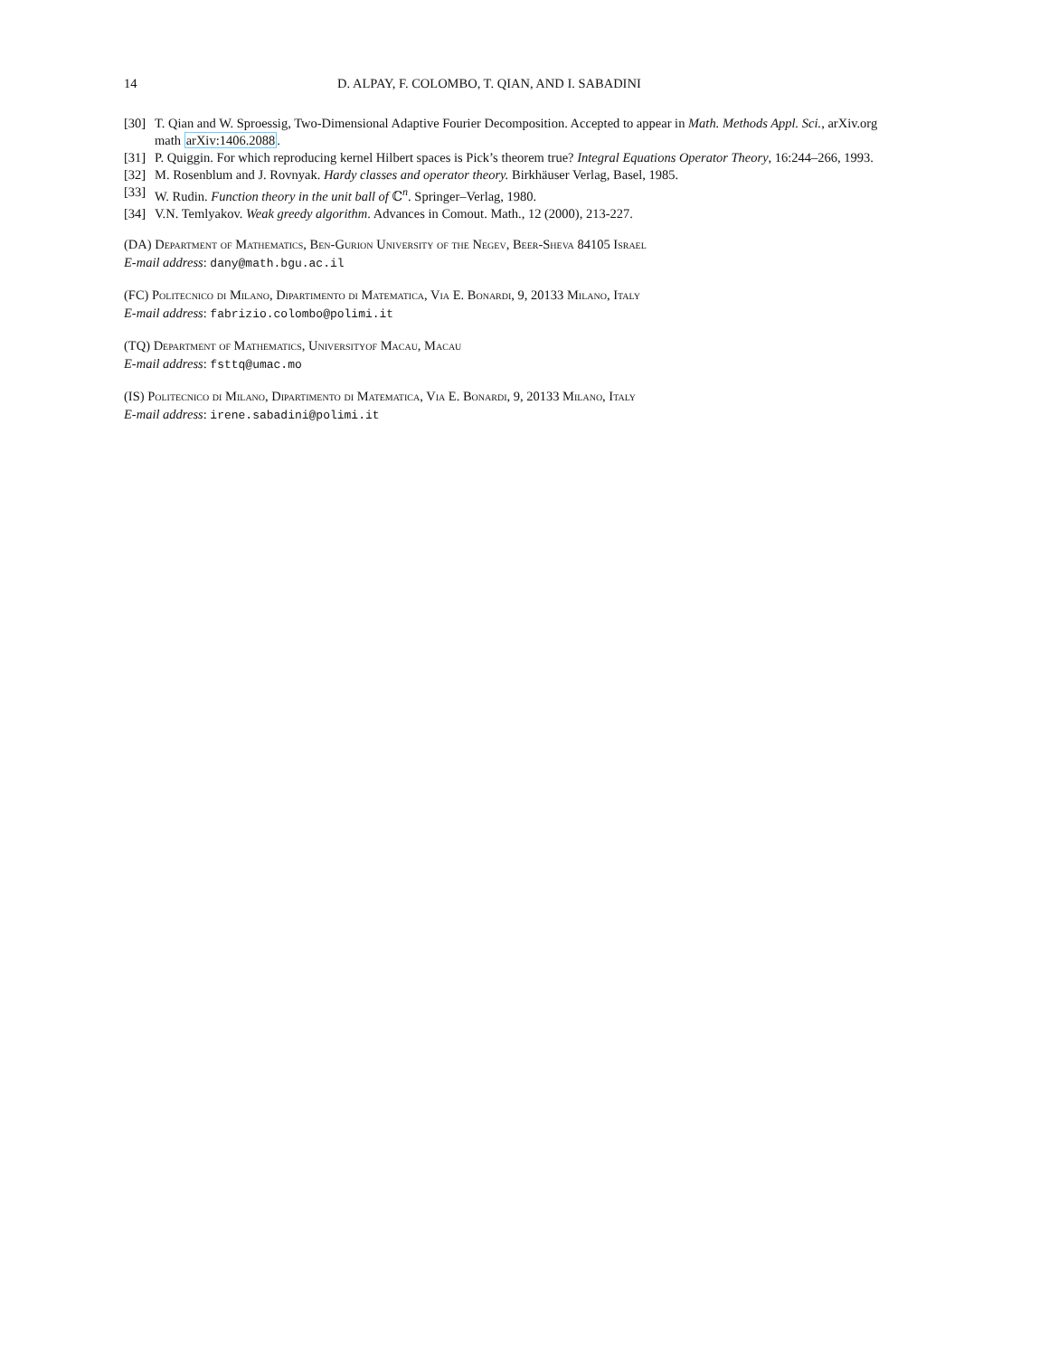14 D. ALPAY, F. COLOMBO, T. QIAN, AND I. SABADINI
[30] T. Qian and W. Sproessig, Two-Dimensional Adaptive Fourier Decomposition. Accepted to appear in Math. Methods Appl. Sci., arXiv.org math arXiv:1406.2088.
[31] P. Quiggin. For which reproducing kernel Hilbert spaces is Pick’s theorem true? Integral Equations Operator Theory, 16:244–266, 1993.
[32] M. Rosenblum and J. Rovnyak. Hardy classes and operator theory. Birkhäuser Verlag, Basel, 1985.
[33] W. Rudin. Function theory in the unit ball of ℂ<sup>n</sup>. Springer–Verlag, 1980.
[34] V.N. Temlyakov. Weak greedy algorithm. Advances in Comout. Math., 12 (2000), 213-227.
(DA) Department of Mathematics, Ben-Gurion University of the Negev, Beer-Sheva 84105 Israel
E-mail address: dany@math.bgu.ac.il
(FC) Politecnico di Milano, Dipartimento di Matematica, Via E. Bonardi, 9, 20133 Milano, Italy
E-mail address: fabrizio.colombo@polimi.it
(TQ) Department of Mathematics, Universityof Macau, Macau
E-mail address: fsttq@umac.mo
(IS) Politecnico di Milano, Dipartimento di Matematica, Via E. Bonardi, 9, 20133 Milano, Italy
E-mail address: irene.sabadini@polimi.it